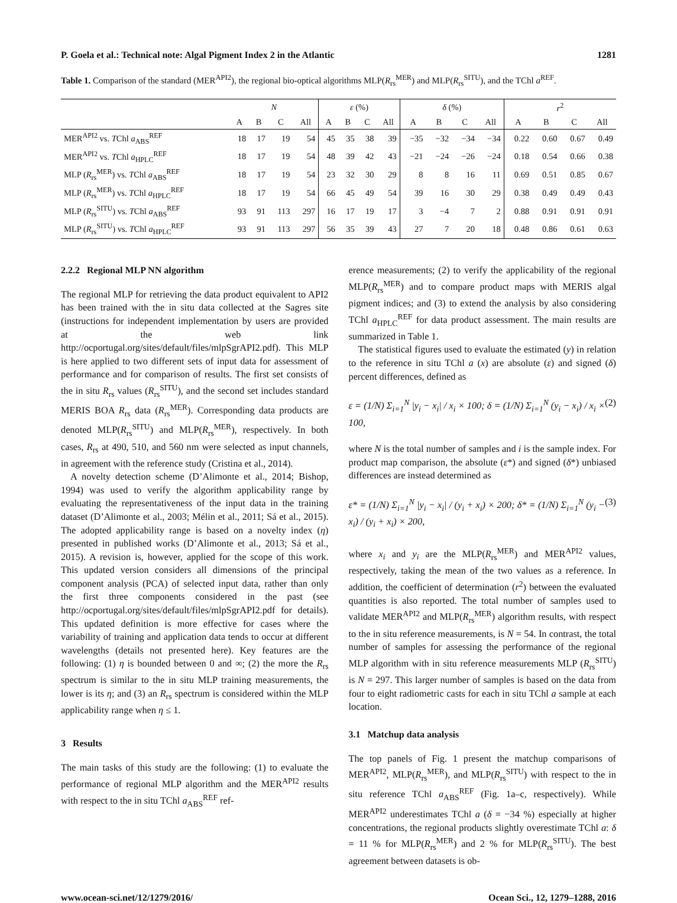P. Goela et al.: Technical note: Algal Pigment Index 2 in the Atlantic 1281
Table 1. Comparison of the standard (MER<sup>API2</sup>), the regional bio-optical algorithms MLP(R<sub>rs</sub><sup>MER</sup>) and MLP(R<sub>rs</sub><sup>SITU</sup>), and the TChl a<sup>REF</sup>.
| | N | | | | ε (%) | | | | δ (%) | | | | r<sup>2</sup> | | | |
| --- | --- | --- | --- | --- | --- | --- | --- | --- | --- | --- | --- | --- | --- | --- | --- | --- |
| | A | B | C | All | A | B | C | All | A | B | C | All | A | B | C | All |
| MER<sup>API2</sup> vs. T Chl a<sub>ABS</sub><sup>REF</sup> | 18 | 17 | 19 | 54 | 45 | 35 | 38 | 39 | −35 | −32 | −34 | −34 | 0.22 | 0.60 | 0.67 | 0.49 |
| MER<sup>API2</sup> vs. T Chl a<sub>HPLC</sub><sup>REF</sup> | 18 | 17 | 19 | 54 | 48 | 39 | 42 | 43 | −21 | −24 | −26 | −24 | 0.18 | 0.54 | 0.66 | 0.38 |
| MLP ( R<sub>rs</sub><sup>MER</sup>) vs. T Chl a<sub>ABS</sub><sup>REF</sup> | 18 | 17 | 19 | 54 | 23 | 32 | 30 | 29 | 8 | 8 | 16 | 11 | 0.69 | 0.51 | 0.85 | 0.67 |
| MLP ( R<sub>rs</sub><sup>MER</sup>) vs. T Chl a<sub>HPLC</sub><sup>REF</sup> | 18 | 17 | 19 | 54 | 66 | 45 | 49 | 54 | 39 | 16 | 30 | 29 | 0.38 | 0.49 | 0.49 | 0.43 |
| MLP ( R<sub>rs</sub><sup>SITU</sup>) vs. T Chl a<sub>ABS</sub><sup>REF</sup> | 93 | 91 | 113 | 297 | 16 | 17 | 19 | 17 | 3 | −4 | 7 | 2 | 0.88 | 0.91 | 0.91 | 0.91 |
| MLP ( R<sub>rs</sub><sup>SITU</sup>) vs. T Chl a<sub>HPLC</sub><sup>REF</sup> | 93 | 91 | 113 | 297 | 56 | 35 | 39 | 43 | 27 | 7 | 20 | 18 | 0.48 | 0.86 | 0.61 | 0.63 |
2.2.2 Regional MLP NN algorithm
The regional MLP for retrieving the data product equivalent to API2 has been trained with the in situ data collected at the Sagres site (instructions for independent implementation by users are provided at the web link http://ocportugal.org/sites/default/files/mlpSgrAPI2.pdf). This MLP is here applied to two different sets of input data for assessment of performance and for comparison of results. The first set consists of the in situ R<sub>rs</sub> values (R<sub>rs</sub><sup>SITU</sup>), and the second set includes standard MERIS BOA R<sub>rs</sub> data (R<sub>rs</sub><sup>MER</sup>). Corresponding data products are denoted MLP(R<sub>rs</sub><sup>SITU</sup>) and MLP(R<sub>rs</sub><sup>MER</sup>), respectively. In both cases, R<sub>rs</sub> at 490, 510, and 560 nm were selected as input channels, in agreement with the reference study (Cristina et al., 2014).
A novelty detection scheme (D’Alimonte et al., 2014; Bishop, 1994) was used to verify the algorithm applicability range by evaluating the representativeness of the input data in the training dataset (D’Alimonte et al., 2003; Mélin et al., 2011; Sá et al., 2015). The adopted applicability range is based on a novelty index (η) presented in published works (D’Alimonte et al., 2013; Sá et al., 2015). A revision is, however, applied for the scope of this work. This updated version considers all dimensions of the principal component analysis (PCA) of selected input data, rather than only the first three components considered in the past (see http://ocportugal.org/sites/default/files/mlpSgrAPI2.pdf for details). This updated definition is more effective for cases where the variability of training and application data tends to occur at different wavelengths (details not presented here). Key features are the following: (1) η is bounded between 0 and ∞; (2) the more the R<sub>rs</sub> spectrum is similar to the in situ MLP training measurements, the lower is its η; and (3) an R<sub>rs</sub> spectrum is considered within the MLP applicability range when η ≤ 1.
3 Results
The main tasks of this study are the following: (1) to evaluate the performance of regional MLP algorithm and the MER<sup>API2</sup> results with respect to the in situ TChl a<sub>ABS</sub><sup>REF</sup> ref-
erence measurements; (2) to verify the applicability of the regional MLP(R<sub>rs</sub><sup>MER</sup>) and to compare product maps with MERIS algal pigment indices; and (3) to extend the analysis by also considering TChl a<sub>HPLC</sub><sup>REF</sup> for data product assessment. The main results are summarized in Table 1.
The statistical figures used to evaluate the estimated (y) in relation to the reference in situ TChl a (x) are absolute (ε) and signed (δ) percent differences, defined as
ε = (1/N) Σ<sub>i=1</sub><sup>N</sup> |y<sub>i</sub> − x<sub>i</sub>| / x<sub>i</sub> × 100; δ = (1/N) Σ<sub>i=1</sub><sup>N</sup> (y<sub>i</sub> − x<sub>i</sub>) / x<sub>i</sub> × 100, (2)
where N is the total number of samples and i is the sample index. For product map comparison, the absolute (ε*) and signed (δ*) unbiased differences are instead determined as
ε* = (1/N) Σ<sub>i=1</sub><sup>N</sup> |y<sub>i</sub> − x<sub>i</sub>| / (y<sub>i</sub> + x<sub>i</sub>) × 200; δ* = (1/N) Σ<sub>i=1</sub><sup>N</sup> (y<sub>i</sub> − x<sub>i</sub>) / (y<sub>i</sub> + x<sub>i</sub>) × 200, (3)
where x<sub>i</sub> and y<sub>i</sub> are the MLP(R<sub>rs</sub><sup>MER</sup>) and MER<sup>API2</sup> values, respectively, taking the mean of the two values as a reference. In addition, the coefficient of determination (r<sup>2</sup>) between the evaluated quantities is also reported. The total number of samples used to validate MER<sup>API2</sup> and MLP(R<sub>rs</sub><sup>MER</sup>) algorithm results, with respect to the in situ reference measurements, is N = 54. In contrast, the total number of samples for assessing the performance of the regional MLP algorithm with in situ reference measurements MLP (R<sub>rs</sub><sup>SITU</sup>) is N = 297. This larger number of samples is based on the data from four to eight radiometric casts for each in situ TChl a sample at each location.
3.1 Matchup data analysis
The top panels of Fig. 1 present the matchup comparisons of MER<sup>API2</sup>, MLP(R<sub>rs</sub><sup>MER</sup>), and MLP(R<sub>rs</sub><sup>SITU</sup>) with respect to the in situ reference TChl a<sub>ABS</sub><sup>REF</sup> (Fig. 1a–c, respectively). While MER<sup>API2</sup> underestimates TChl a (δ = −34 %) especially at higher concentrations, the regional products slightly overestimate TChl a: δ = 11 % for MLP(R<sub>rs</sub><sup>MER</sup>) and 2 % for MLP(R<sub>rs</sub><sup>SITU</sup>). The best agreement between datasets is ob-
www.ocean-sci.net/12/1279/2016/ Ocean Sci., 12, 1279–1288, 2016